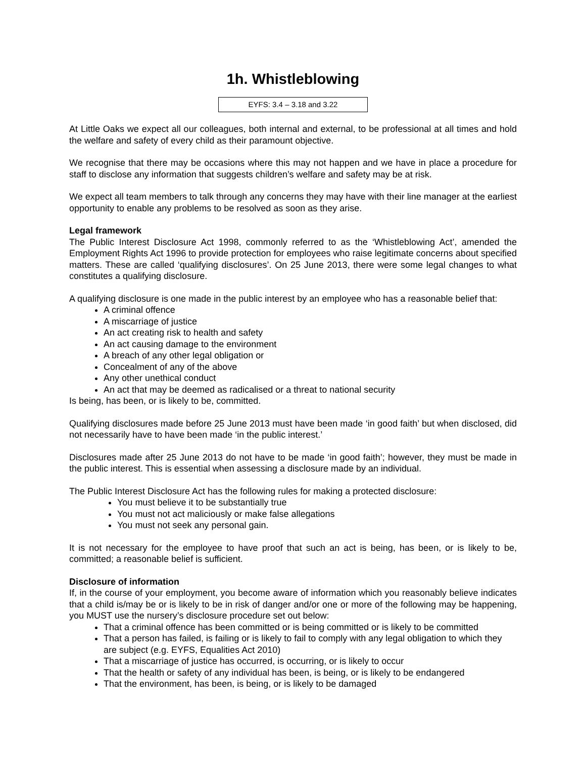1h. Whistleblowing
EYFS: 3.4 – 3.18 and 3.22
At Little Oaks we expect all our colleagues, both internal and external, to be professional at all times and hold the welfare and safety of every child as their paramount objective.
We recognise that there may be occasions where this may not happen and we have in place a procedure for staff to disclose any information that suggests children’s welfare and safety may be at risk.
We expect all team members to talk through any concerns they may have with their line manager at the earliest opportunity to enable any problems to be resolved as soon as they arise.
Legal framework
The Public Interest Disclosure Act 1998, commonly referred to as the ‘Whistleblowing Act’, amended the Employment Rights Act 1996 to provide protection for employees who raise legitimate concerns about specified matters. These are called ‘qualifying disclosures’. On 25 June 2013, there were some legal changes to what constitutes a qualifying disclosure.
A qualifying disclosure is one made in the public interest by an employee who has a reasonable belief that:
A criminal offence
A miscarriage of justice
An act creating risk to health and safety
An act causing damage to the environment
A breach of any other legal obligation or
Concealment of any of the above
Any other unethical conduct
An act that may be deemed as radicalised or a threat to national security
Is being, has been, or is likely to be, committed.
Qualifying disclosures made before 25 June 2013 must have been made ‘in good faith’ but when disclosed, did not necessarily have to have been made ‘in the public interest.’
Disclosures made after 25 June 2013 do not have to be made ‘in good faith’; however, they must be made in the public interest. This is essential when assessing a disclosure made by an individual.
The Public Interest Disclosure Act has the following rules for making a protected disclosure:
You must believe it to be substantially true
You must not act maliciously or make false allegations
You must not seek any personal gain.
It is not necessary for the employee to have proof that such an act is being, has been, or is likely to be, committed; a reasonable belief is sufficient.
Disclosure of information
If, in the course of your employment, you become aware of information which you reasonably believe indicates that a child is/may be or is likely to be in risk of danger and/or one or more of the following may be happening, you MUST use the nursery’s disclosure procedure set out below:
That a criminal offence has been committed or is being committed or is likely to be committed
That a person has failed, is failing or is likely to fail to comply with any legal obligation to which they are subject (e.g. EYFS, Equalities Act 2010)
That a miscarriage of justice has occurred, is occurring, or is likely to occur
That the health or safety of any individual has been, is being, or is likely to be endangered
That the environment, has been, is being, or is likely to be damaged